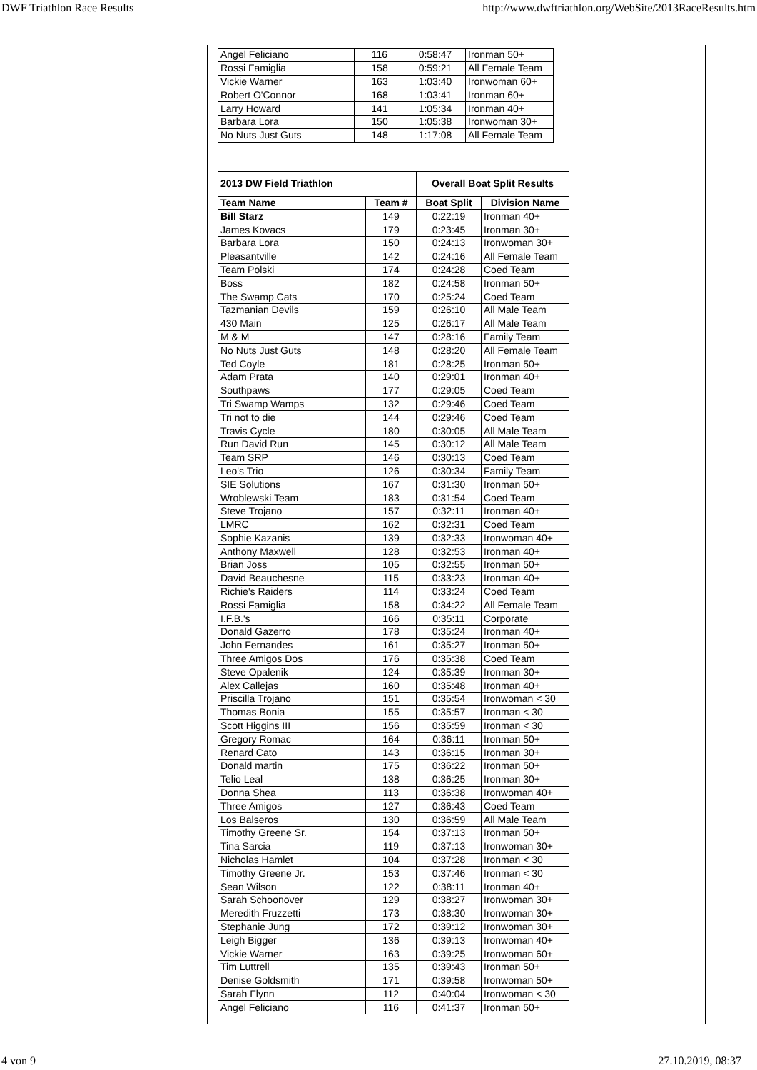DWF Triathlon Race Results http://www.dwftriathlon.org/WebSite/2013RaceResults.htm
| Angel Feliciano | 116 | 0:58:47 | Ironman 50+ |
| Rossi Famiglia | 158 | 0:59:21 | All Female Team |
| Vickie Warner | 163 | 1:03:40 | Ironwoman 60+ |
| Robert O'Connor | 168 | 1:03:41 | Ironman 60+ |
| Larry Howard | 141 | 1:05:34 | Ironman 40+ |
| Barbara Lora | 150 | 1:05:38 | Ironwoman 30+ |
| No Nuts Just Guts | 148 | 1:17:08 | All Female Team |
| 2013 DW Field Triathlon | | Overall Boat Split Results | |
| --- | --- | --- | --- |
| Team Name | Team # | Boat Split | Division Name |
| Bill Starz | 149 | 0:22:19 | Ironman 40+ |
| James Kovacs | 179 | 0:23:45 | Ironman 30+ |
| Barbara Lora | 150 | 0:24:13 | Ironwoman 30+ |
| Pleasantville | 142 | 0:24:16 | All Female Team |
| Team Polski | 174 | 0:24:28 | Coed Team |
| Boss | 182 | 0:24:58 | Ironman 50+ |
| The Swamp Cats | 170 | 0:25:24 | Coed Team |
| Tazmanian Devils | 159 | 0:26:10 | All Male Team |
| 430 Main | 125 | 0:26:17 | All Male Team |
| M & M | 147 | 0:28:16 | Family Team |
| No Nuts Just Guts | 148 | 0:28:20 | All Female Team |
| Ted Coyle | 181 | 0:28:25 | Ironman 50+ |
| Adam Prata | 140 | 0:29:01 | Ironman 40+ |
| Southpaws | 177 | 0:29:05 | Coed Team |
| Tri Swamp Wamps | 132 | 0:29:46 | Coed Team |
| Tri not to die | 144 | 0:29:46 | Coed Team |
| Travis Cycle | 180 | 0:30:05 | All Male Team |
| Run David Run | 145 | 0:30:12 | All Male Team |
| Team SRP | 146 | 0:30:13 | Coed Team |
| Leo's Trio | 126 | 0:30:34 | Family Team |
| SIE Solutions | 167 | 0:31:30 | Ironman 50+ |
| Wroblewski Team | 183 | 0:31:54 | Coed Team |
| Steve Trojano | 157 | 0:32:11 | Ironman 40+ |
| LMRC | 162 | 0:32:31 | Coed Team |
| Sophie Kazanis | 139 | 0:32:33 | Ironwoman 40+ |
| Anthony Maxwell | 128 | 0:32:53 | Ironman 40+ |
| Brian Joss | 105 | 0:32:55 | Ironman 50+ |
| David Beauchesne | 115 | 0:33:23 | Ironman 40+ |
| Richie's Raiders | 114 | 0:33:24 | Coed Team |
| Rossi Famiglia | 158 | 0:34:22 | All Female Team |
| I.F.B.'s | 166 | 0:35:11 | Corporate |
| Donald Gazerro | 178 | 0:35:24 | Ironman 40+ |
| John Fernandes | 161 | 0:35:27 | Ironman 50+ |
| Three Amigos Dos | 176 | 0:35:38 | Coed Team |
| Steve Opalenik | 124 | 0:35:39 | Ironman 30+ |
| Alex Callejas | 160 | 0:35:48 | Ironman 40+ |
| Priscilla Trojano | 151 | 0:35:54 | Ironwoman < 30 |
| Thomas Bonia | 155 | 0:35:57 | Ironman < 30 |
| Scott Higgins III | 156 | 0:35:59 | Ironman < 30 |
| Gregory Romac | 164 | 0:36:11 | Ironman 50+ |
| Renard Cato | 143 | 0:36:15 | Ironman 30+ |
| Donald martin | 175 | 0:36:22 | Ironman 50+ |
| Telio Leal | 138 | 0:36:25 | Ironman 30+ |
| Donna Shea | 113 | 0:36:38 | Ironwoman 40+ |
| Three Amigos | 127 | 0:36:43 | Coed Team |
| Los Balseros | 130 | 0:36:59 | All Male Team |
| Timothy Greene Sr. | 154 | 0:37:13 | Ironman 50+ |
| Tina Sarcia | 119 | 0:37:13 | Ironwoman 30+ |
| Nicholas Hamlet | 104 | 0:37:28 | Ironman < 30 |
| Timothy Greene Jr. | 153 | 0:37:46 | Ironman < 30 |
| Sean Wilson | 122 | 0:38:11 | Ironman 40+ |
| Sarah Schoonover | 129 | 0:38:27 | Ironwoman 30+ |
| Meredith Fruzzetti | 173 | 0:38:30 | Ironwoman 30+ |
| Stephanie Jung | 172 | 0:39:12 | Ironwoman 30+ |
| Leigh Bigger | 136 | 0:39:13 | Ironwoman 40+ |
| Vickie Warner | 163 | 0:39:25 | Ironwoman 60+ |
| Tim Luttrell | 135 | 0:39:43 | Ironman 50+ |
| Denise Goldsmith | 171 | 0:39:58 | Ironwoman 50+ |
| Sarah Flynn | 112 | 0:40:04 | Ironwoman < 30 |
| Angel Feliciano | 116 | 0:41:37 | Ironman 50+ |
4 von 9 27.10.2019, 08:37